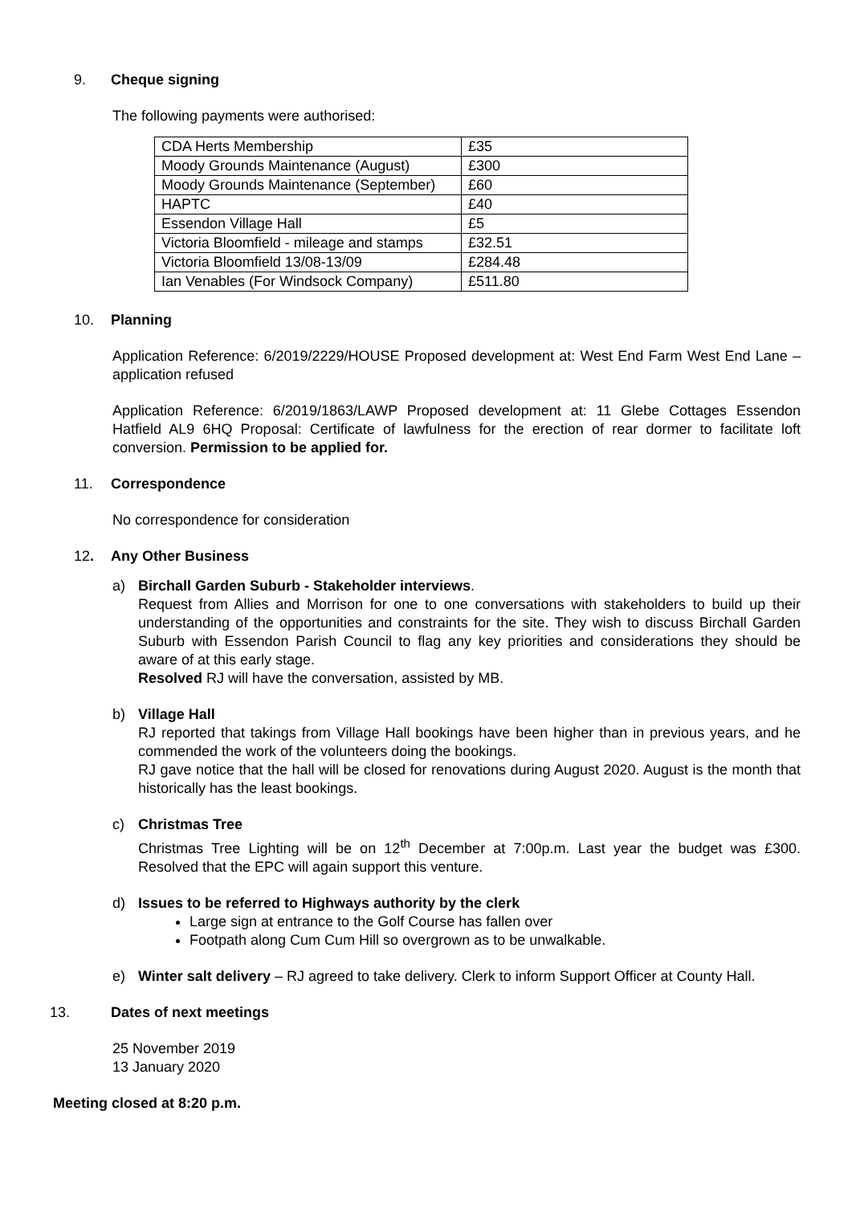9. Cheque signing
The following payments were authorised:
| CDA Herts Membership | £35 |
| Moody Grounds Maintenance (August) | £300 |
| Moody Grounds Maintenance (September) | £60 |
| HAPTC | £40 |
| Essendon Village Hall | £5 |
| Victoria Bloomfield - mileage and stamps | £32.51 |
| Victoria Bloomfield 13/08-13/09 | £284.48 |
| Ian Venables (For Windsock Company) | £511.80 |
10. Planning
Application Reference: 6/2019/2229/HOUSE Proposed development at: West End Farm West End Lane – application refused
Application Reference: 6/2019/1863/LAWP Proposed development at: 11 Glebe Cottages Essendon Hatfield AL9 6HQ Proposal: Certificate of lawfulness for the erection of rear dormer to facilitate loft conversion. Permission to be applied for.
11. Correspondence
No correspondence for consideration
12. Any Other Business
a) Birchall Garden Suburb - Stakeholder interviews.
Request from Allies and Morrison for one to one conversations with stakeholders to build up their understanding of the opportunities and constraints for the site. They wish to discuss Birchall Garden Suburb with Essendon Parish Council to flag any key priorities and considerations they should be aware of at this early stage.
Resolved RJ will have the conversation, assisted by MB.
b) Village Hall
RJ reported that takings from Village Hall bookings have been higher than in previous years, and he commended the work of the volunteers doing the bookings.
RJ gave notice that the hall will be closed for renovations during August 2020. August is the month that historically has the least bookings.
c) Christmas Tree
Christmas Tree Lighting will be on 12<sup>th</sup> December at 7:00p.m. Last year the budget was £300. Resolved that the EPC will again support this venture.
d) Issues to be referred to Highways authority by the clerk
Large sign at entrance to the Golf Course has fallen over
Footpath along Cum Cum Hill so overgrown as to be unwalkable.
e) Winter salt delivery – RJ agreed to take delivery. Clerk to inform Support Officer at County Hall.
13. Dates of next meetings
25 November 2019
13 January 2020
Meeting closed at 8:20 p.m.